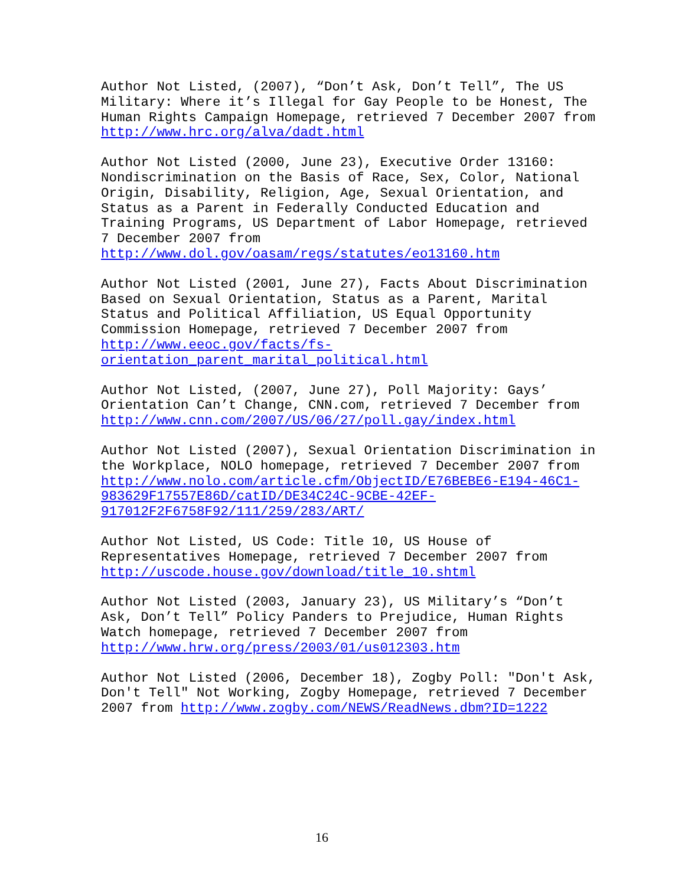Author Not Listed, (2007), “Don’t Ask, Don’t Tell”, The US
Military: Where it’s Illegal for Gay People to be Honest, The
Human Rights Campaign Homepage, retrieved 7 December 2007 from
http://www.hrc.org/alva/dadt.html
Author Not Listed (2000, June 23), Executive Order 13160:
Nondiscrimination on the Basis of Race, Sex, Color, National
Origin, Disability, Religion, Age, Sexual Orientation, and
Status as a Parent in Federally Conducted Education and
Training Programs, US Department of Labor Homepage, retrieved
7 December 2007 from
http://www.dol.gov/oasam/regs/statutes/eo13160.htm
Author Not Listed (2001, June 27), Facts About Discrimination
Based on Sexual Orientation, Status as a Parent, Marital
Status and Political Affiliation, US Equal Opportunity
Commission Homepage, retrieved 7 December 2007 from
http://www.eeoc.gov/facts/fs-
orientation_parent_marital_political.html
Author Not Listed, (2007, June 27), Poll Majority: Gays’
Orientation Can’t Change, CNN.com, retrieved 7 December from
http://www.cnn.com/2007/US/06/27/poll.gay/index.html
Author Not Listed (2007), Sexual Orientation Discrimination in
the Workplace, NOLO homepage, retrieved 7 December 2007 from
http://www.nolo.com/article.cfm/ObjectID/E76BEBE6-E194-46C1-
983629F17557E86D/catID/DE34C24C-9CBE-42EF-
917012F2F6758F92/111/259/283/ART/
Author Not Listed, US Code: Title 10, US House of
Representatives Homepage, retrieved 7 December 2007 from
http://uscode.house.gov/download/title_10.shtml
Author Not Listed (2003, January 23), US Military’s “Don’t
Ask, Don’t Tell” Policy Panders to Prejudice, Human Rights
Watch homepage, retrieved 7 December 2007 from
http://www.hrw.org/press/2003/01/us012303.htm
Author Not Listed (2006, December 18), Zogby Poll: "Don't Ask,
Don't Tell" Not Working, Zogby Homepage, retrieved 7 December
2007 from http://www.zogby.com/NEWS/ReadNews.dbm?ID=1222
16